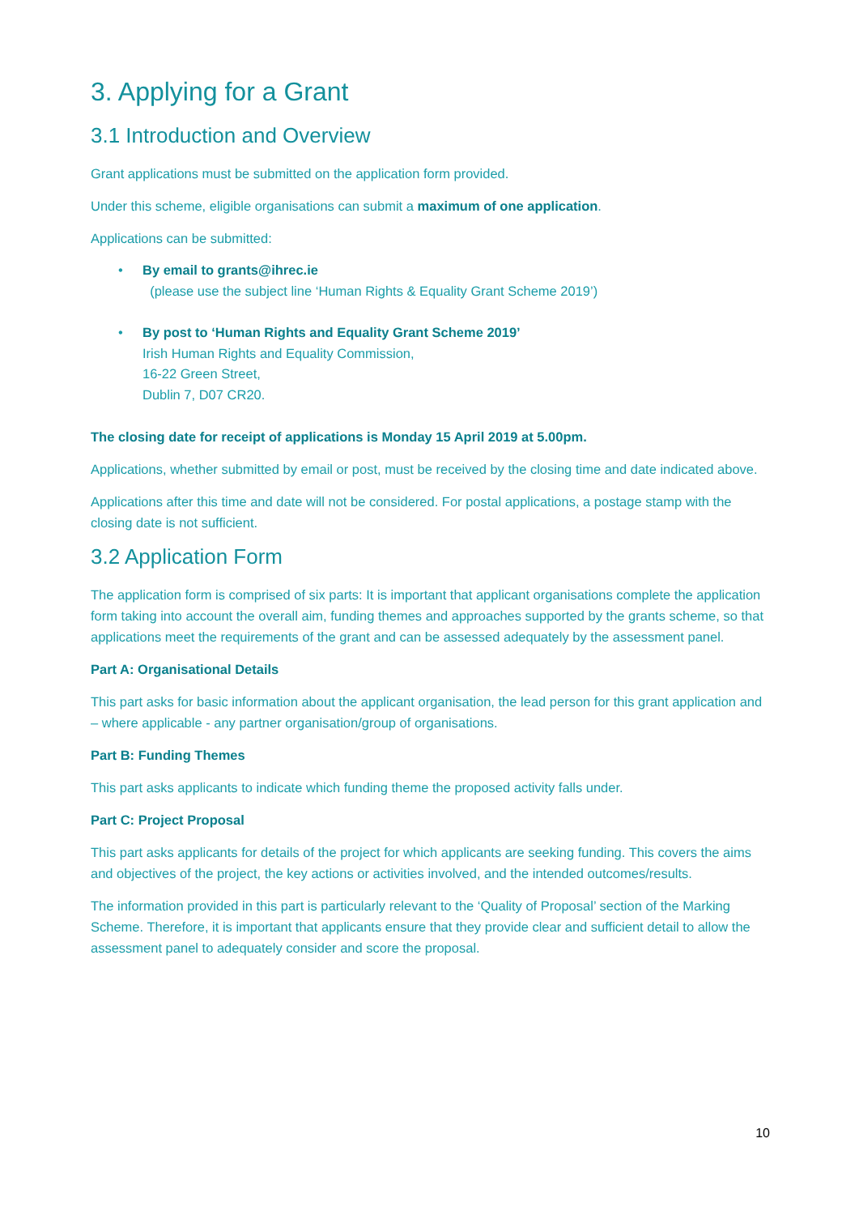3. Applying for a Grant
3.1 Introduction and Overview
Grant applications must be submitted on the application form provided.
Under this scheme, eligible organisations can submit a maximum of one application.
Applications can be submitted:
• By email to grants@ihrec.ie
(please use the subject line ‘Human Rights & Equality Grant Scheme 2019’)
• By post to ‘Human Rights and Equality Grant Scheme 2019’
Irish Human Rights and Equality Commission,
16-22 Green Street,
Dublin 7, D07 CR20.
The closing date for receipt of applications is Monday 15 April 2019 at 5.00pm.
Applications, whether submitted by email or post, must be received by the closing time and date indicated above.
Applications after this time and date will not be considered. For postal applications, a postage stamp with the closing date is not sufficient.
3.2 Application Form
The application form is comprised of six parts: It is important that applicant organisations complete the application form taking into account the overall aim, funding themes and approaches supported by the grants scheme, so that applications meet the requirements of the grant and can be assessed adequately by the assessment panel.
Part A: Organisational Details
This part asks for basic information about the applicant organisation, the lead person for this grant application and – where applicable - any partner organisation/group of organisations.
Part B: Funding Themes
This part asks applicants to indicate which funding theme the proposed activity falls under.
Part C: Project Proposal
This part asks applicants for details of the project for which applicants are seeking funding. This covers the aims and objectives of the project, the key actions or activities involved, and the intended outcomes/results.
The information provided in this part is particularly relevant to the ‘Quality of Proposal’ section of the Marking Scheme. Therefore, it is important that applicants ensure that they provide clear and sufficient detail to allow the assessment panel to adequately consider and score the proposal.
10